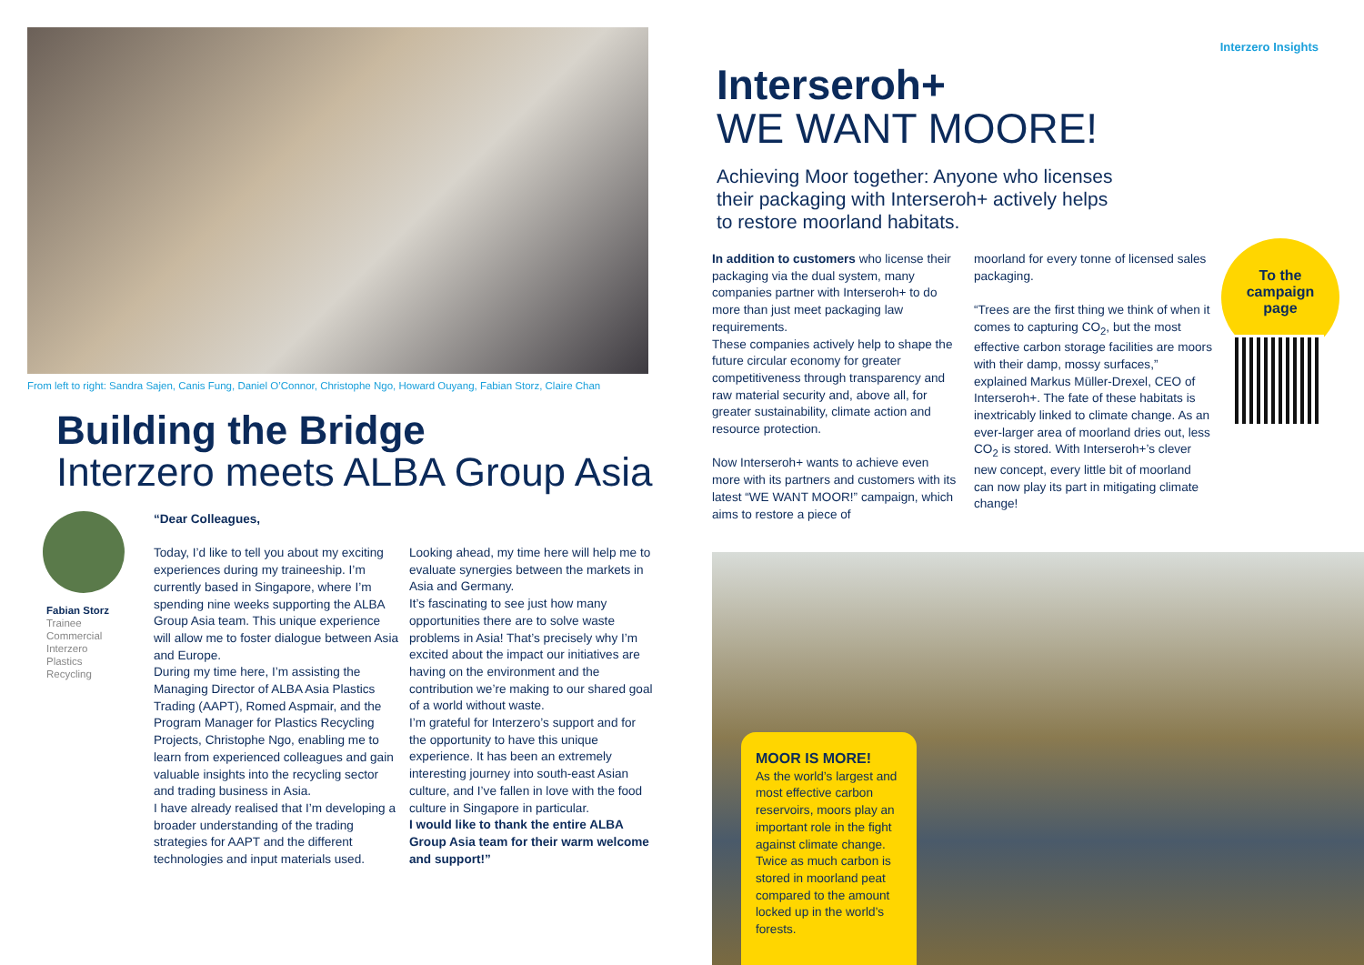From left to right: Sandra Sajen, Canis Fung, Daniel O’Connor, Christophe Ngo, Howard Ouyang, Fabian Storz, Claire Chan
Building the Bridge
Interzero meets ALBA Group Asia
Fabian Storz
Trainee
Commercial
Interzero
Plastics
Recycling
“Dear Colleagues,
Today, I’d like to tell you about my exciting experiences during my traineeship. I’m currently based in Singapore, where I’m spending nine weeks supporting the ALBA Group Asia team. This unique experience will allow me to foster dialogue between Asia and Europe.
During my time here, I’m assisting the Managing Director of ALBA Asia Plastics Trading (AAPT), Romed Aspmair, and the Program Manager for Plastics Recycling Projects, Christophe Ngo, enabling me to learn from experienced colleagues and gain valuable insights into the recycling sector and trading business in Asia.
I have already realised that I’m developing a broader understanding of the trading strategies for AAPT and the different technologies and input materials used.
Looking ahead, my time here will help me to evaluate synergies between the markets in Asia and Germany.
It’s fascinating to see just how many opportunities there are to solve waste problems in Asia! That’s precisely why I’m excited about the impact our initiatives are having on the environment and the contribution we’re making to our shared goal of a world without waste.
I’m grateful for Interzero’s support and for the opportunity to have this unique experience. It has been an extremely interesting journey into south-east Asian culture, and I’ve fallen in love with the food culture in Singapore in particular.
I would like to thank the entire ALBA Group Asia team for their warm welcome and support!”
Interzero Insights
Interseroh+
WE WANT MOORE!
Achieving Moor together: Anyone who licenses their packaging with Interseroh+ actively helps to restore moorland habitats.
In addition to customers who license their packaging via the dual system, many companies partner with Interseroh+ to do more than just meet packaging law requirements.
These companies actively help to shape the future circular economy for greater competitiveness through transparency and raw material security and, above all, for greater sustainability, climate action and resource protection.
Now Interseroh+ wants to achieve even more with its partners and customers with its latest “WE WANT MOOR!” campaign, which aims to restore a piece of
moorland for every tonne of licensed sales packaging.
“Trees are the first thing we think of when it comes to capturing CO<sub>2</sub>, but the most effective carbon storage facilities are moors with their damp, mossy surfaces,” explained Markus Müller-Drexel, CEO of Interseroh+. The fate of these habitats is inextricably linked to climate change. As an ever-larger area of moorland dries out, less CO<sub>2</sub> is stored. With Interseroh+’s clever new concept, every little bit of moorland can now play its part in mitigating climate change!
To the
campaign
page
MOOR IS MORE!
As the world’s largest and most effective carbon reservoirs, moors play an important role in the fight against climate change. Twice as much carbon is stored in moorland peat compared to the amount locked up in the world’s forests.